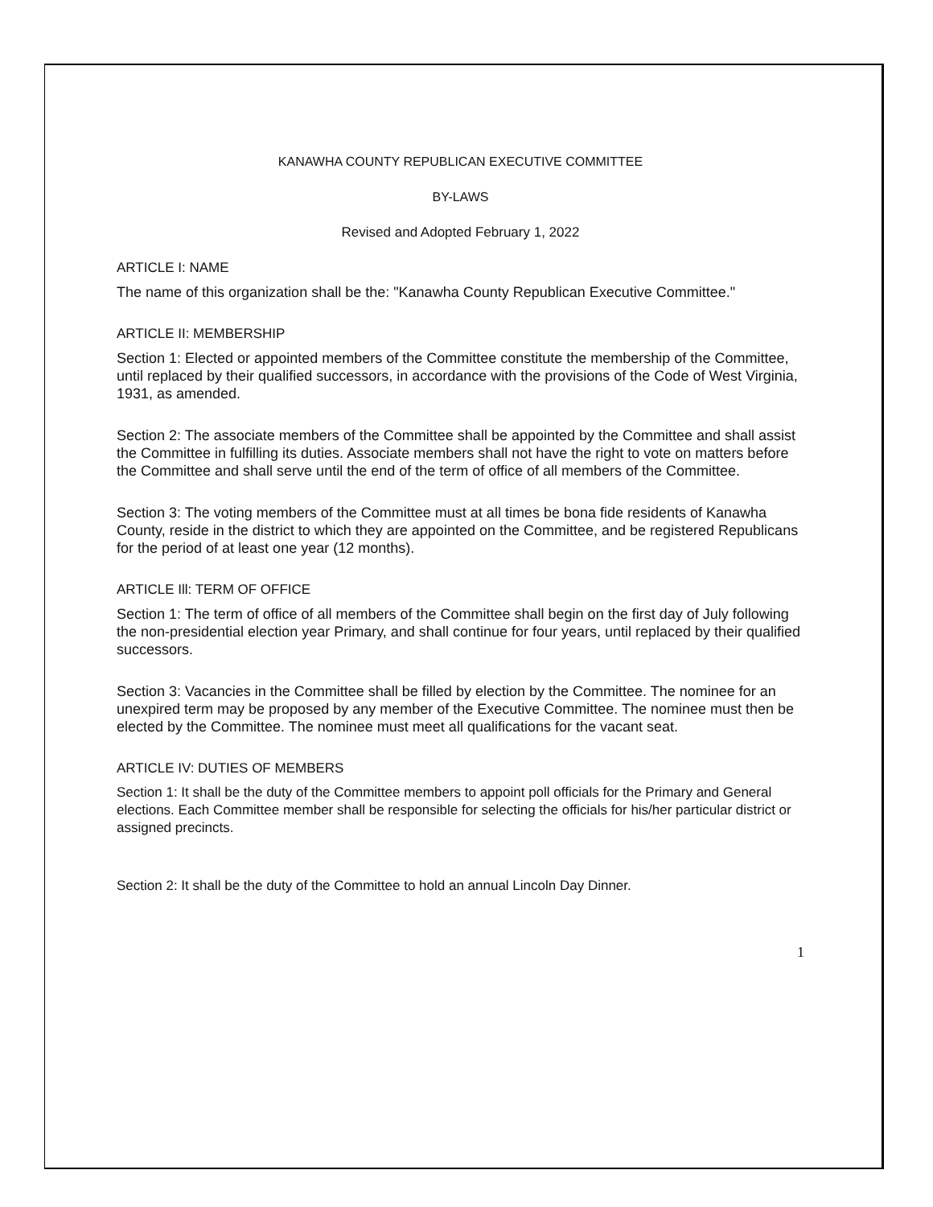KANAWHA COUNTY REPUBLICAN EXECUTIVE COMMITTEE
BY-LAWS
Revised and Adopted February 1, 2022
ARTICLE I: NAME
The name of this organization shall be the: "Kanawha County Republican Executive Committee."
ARTICLE II: MEMBERSHIP
Section 1: Elected or appointed members of the Committee constitute the membership of the Committee, until replaced by their qualified successors, in accordance with the provisions of the Code of West Virginia, 1931, as amended.
Section 2: The associate members of the Committee shall be appointed by the Committee and shall assist the Committee in fulfilling its duties. Associate members shall not have the right to vote on matters before the Committee and shall serve until the end of the term of office of all members of the Committee.
Section 3: The voting members of the Committee must at all times be bona fide residents of Kanawha County, reside in the district to which they are appointed on the Committee, and be registered Republicans for the period of at least one year (12 months).
ARTICLE Ill: TERM OF OFFICE
Section 1: The term of office of all members of the Committee shall begin on the first day of July following the non-presidential election year Primary, and shall continue for four years, until replaced by their qualified successors.
Section 3: Vacancies in the Committee shall be filled by election by the Committee. The nominee for an unexpired term may be proposed by any member of the Executive Committee. The nominee must then be elected by the Committee. The nominee must meet all qualifications for the vacant seat.
ARTICLE IV: DUTIES OF MEMBERS
Section 1: It shall be the duty of the Committee members to appoint poll officials for the Primary and General elections. Each Committee member shall be responsible for selecting the officials for his/her particular district or assigned precincts.
Section 2: It shall be the duty of the Committee to hold an annual Lincoln Day Dinner.
1